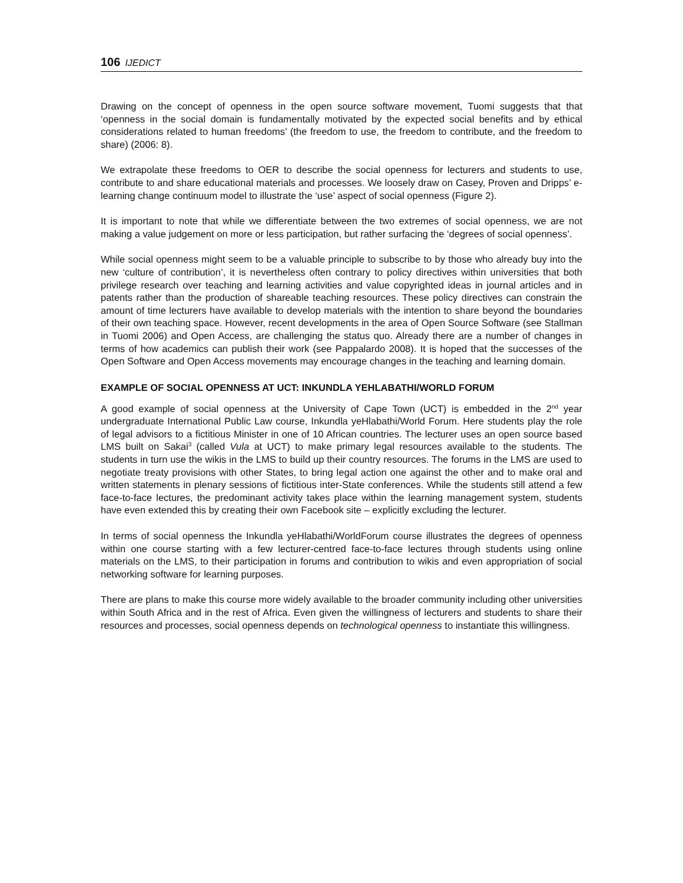106 IJEDICT
Drawing on the concept of openness in the open source software movement, Tuomi suggests that that ‘openness in the social domain is fundamentally motivated by the expected social benefits and by ethical considerations related to human freedoms’ (the freedom to use, the freedom to contribute, and the freedom to share) (2006: 8).
We extrapolate these freedoms to OER to describe the social openness for lecturers and students to use, contribute to and share educational materials and processes. We loosely draw on Casey, Proven and Dripps’ e-learning change continuum model to illustrate the ‘use’ aspect of social openness (Figure 2).
It is important to note that while we differentiate between the two extremes of social openness, we are not making a value judgement on more or less participation, but rather surfacing the ‘degrees of social openness’.
While social openness might seem to be a valuable principle to subscribe to by those who already buy into the new ‘culture of contribution’, it is nevertheless often contrary to policy directives within universities that both privilege research over teaching and learning activities and value copyrighted ideas in journal articles and in patents rather than the production of shareable teaching resources. These policy directives can constrain the amount of time lecturers have available to develop materials with the intention to share beyond the boundaries of their own teaching space. However, recent developments in the area of Open Source Software (see Stallman in Tuomi 2006) and Open Access, are challenging the status quo. Already there are a number of changes in terms of how academics can publish their work (see Pappalardo 2008). It is hoped that the successes of the Open Software and Open Access movements may encourage changes in the teaching and learning domain.
EXAMPLE OF SOCIAL OPENNESS AT UCT: INKUNDLA YEHLABATHI/WORLD FORUM
A good example of social openness at the University of Cape Town (UCT) is embedded in the 2<sup>nd</sup> year undergraduate International Public Law course, Inkundla yeHlabathi/World Forum. Here students play the role of legal advisors to a fictitious Minister in one of 10 African countries. The lecturer uses an open source based LMS built on Sakai<sup>3</sup> (called Vula at UCT) to make primary legal resources available to the students. The students in turn use the wikis in the LMS to build up their country resources. The forums in the LMS are used to negotiate treaty provisions with other States, to bring legal action one against the other and to make oral and written statements in plenary sessions of fictitious inter-State conferences. While the students still attend a few face-to-face lectures, the predominant activity takes place within the learning management system, students have even extended this by creating their own Facebook site – explicitly excluding the lecturer.
In terms of social openness the Inkundla yeHlabathi/WorldForum course illustrates the degrees of openness within one course starting with a few lecturer-centred face-to-face lectures through students using online materials on the LMS, to their participation in forums and contribution to wikis and even appropriation of social networking software for learning purposes.
There are plans to make this course more widely available to the broader community including other universities within South Africa and in the rest of Africa. Even given the willingness of lecturers and students to share their resources and processes, social openness depends on technological openness to instantiate this willingness.